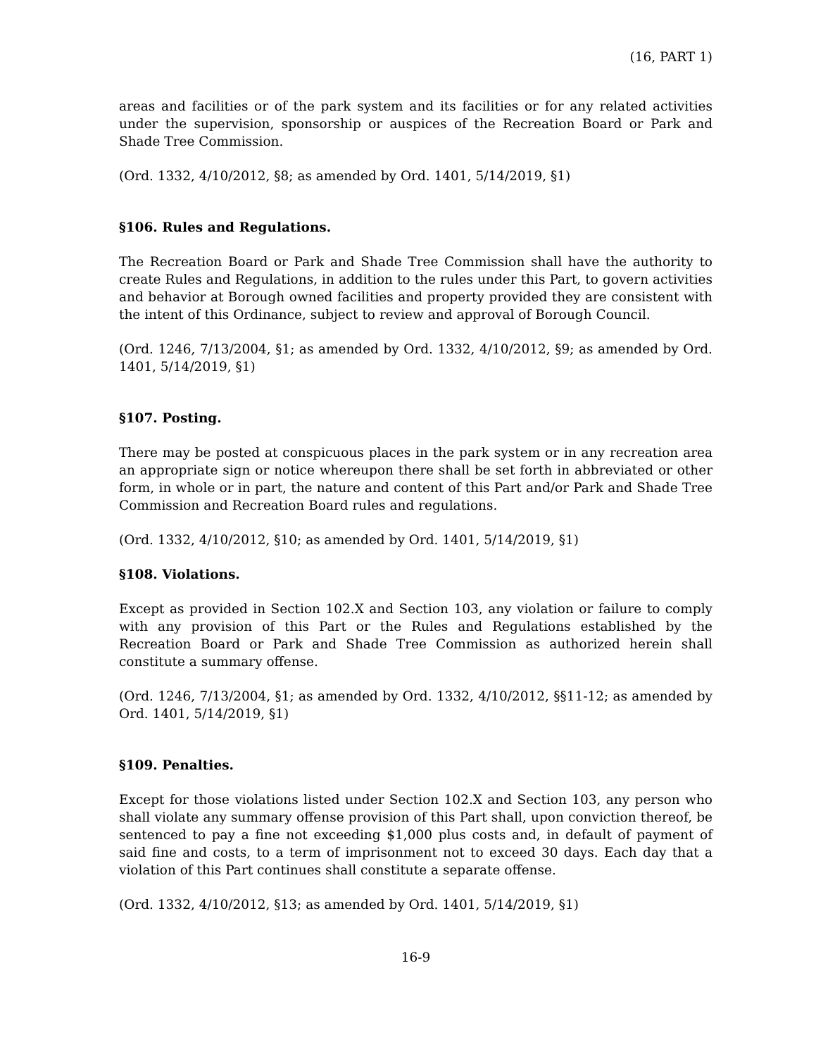(16, PART 1)
areas and facilities or of the park system and its facilities or for any related activities under the supervision, sponsorship or auspices of the Recreation Board or Park and Shade Tree Commission.
(Ord. 1332, 4/10/2012, §8; as amended by Ord. 1401, 5/14/2019, §1)
§106. Rules and Regulations.
The Recreation Board or Park and Shade Tree Commission shall have the authority to create Rules and Regulations, in addition to the rules under this Part, to govern activities and behavior at Borough owned facilities and property provided they are consistent with the intent of this Ordinance, subject to review and approval of Borough Council.
(Ord. 1246, 7/13/2004, §1; as amended by Ord. 1332, 4/10/2012, §9; as amended by Ord. 1401, 5/14/2019, §1)
§107. Posting.
There may be posted at conspicuous places in the park system or in any recreation area an appropriate sign or notice whereupon there shall be set forth in abbreviated or other form, in whole or in part, the nature and content of this Part and/or Park and Shade Tree Commission and Recreation Board rules and regulations.
(Ord. 1332, 4/10/2012, §10; as amended by Ord. 1401, 5/14/2019, §1)
§108. Violations.
Except as provided in Section 102.X and Section 103, any violation or failure to comply with any provision of this Part or the Rules and Regulations established by the Recreation Board or Park and Shade Tree Commission as authorized herein shall constitute a summary offense.
(Ord. 1246, 7/13/2004, §1; as amended by Ord. 1332, 4/10/2012, §§11-12; as amended by Ord. 1401, 5/14/2019, §1)
§109. Penalties.
Except for those violations listed under Section 102.X and Section 103, any person who shall violate any summary offense provision of this Part shall, upon conviction thereof, be sentenced to pay a fine not exceeding $1,000 plus costs and, in default of payment of said fine and costs, to a term of imprisonment not to exceed 30 days. Each day that a violation of this Part continues shall constitute a separate offense.
(Ord. 1332, 4/10/2012, §13; as amended by Ord. 1401, 5/14/2019, §1)
16-9